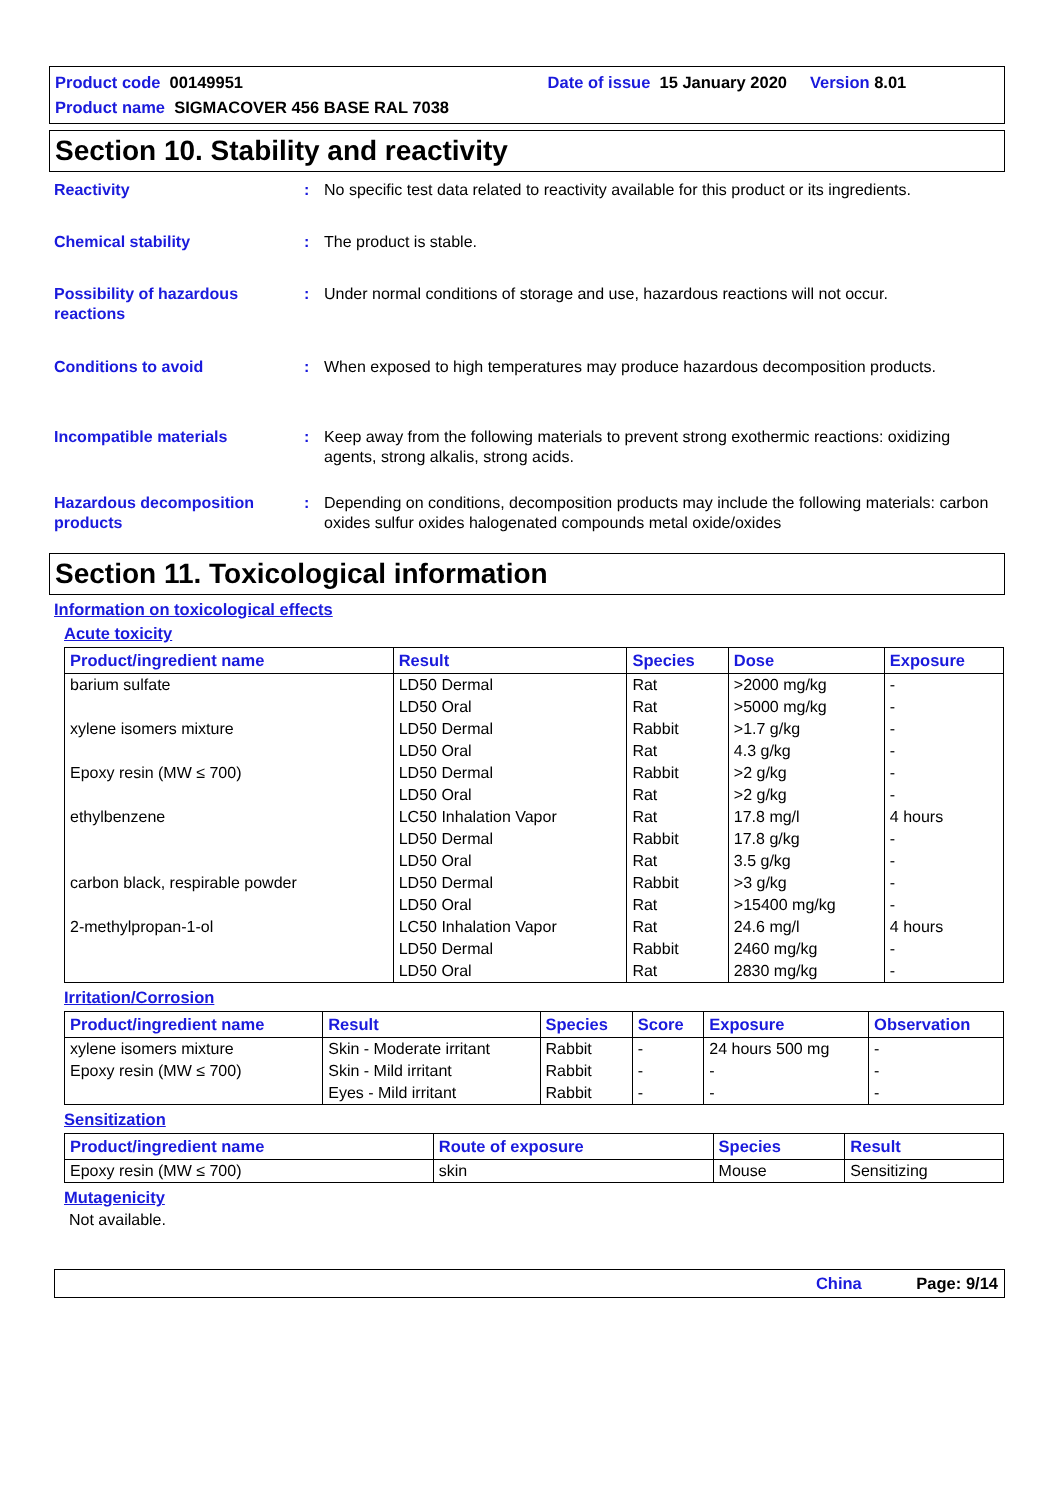Product code 00149951 Date of issue 15 January 2020 Version 8.01
Product name SIGMACOVER 456 BASE RAL 7038
Section 10. Stability and reactivity
Reactivity : No specific test data related to reactivity available for this product or its ingredients.
Chemical stability : The product is stable.
Possibility of hazardous reactions
: Under normal conditions of storage and use, hazardous reactions will not occur.
Conditions to avoid : When exposed to high temperatures may produce hazardous decomposition products.
Incompatible materials : Keep away from the following materials to prevent strong exothermic reactions: oxidizing agents, strong alkalis, strong acids.
Hazardous decomposition products
: Depending on conditions, decomposition products may include the following materials: carbon oxides sulfur oxides halogenated compounds metal oxide/oxides
Section 11. Toxicological information
Information on toxicological effects
Acute toxicity
| Product/ingredient name | Result | Species | Dose | Exposure |
| --- | --- | --- | --- | --- |
| barium sulfate | LD50 Dermal | Rat | >2000 mg/kg | - |
| | LD50 Oral | Rat | >5000 mg/kg | - |
| xylene isomers mixture | LD50 Dermal | Rabbit | >1.7 g/kg | - |
| | LD50 Oral | Rat | 4.3 g/kg | - |
| Epoxy resin (MW ≤ 700) | LD50 Dermal | Rabbit | >2 g/kg | - |
| | LD50 Oral | Rat | >2 g/kg | - |
| ethylbenzene | LC50 Inhalation Vapor | Rat | 17.8 mg/l | 4 hours |
| | LD50 Dermal | Rabbit | 17.8 g/kg | - |
| | LD50 Oral | Rat | 3.5 g/kg | - |
| carbon black, respirable powder | LD50 Dermal | Rabbit | >3 g/kg | - |
| | LD50 Oral | Rat | >15400 mg/kg | - |
| 2-methylpropan-1-ol | LC50 Inhalation Vapor | Rat | 24.6 mg/l | 4 hours |
| | LD50 Dermal | Rabbit | 2460 mg/kg | - |
| | LD50 Oral | Rat | 2830 mg/kg | - |
Irritation/Corrosion
| Product/ingredient name | Result | Species | Score | Exposure | Observation |
| --- | --- | --- | --- | --- | --- |
| xylene isomers mixture | Skin - Moderate irritant | Rabbit | - | 24 hours 500 mg | - |
| Epoxy resin (MW ≤ 700) | Skin - Mild irritant | Rabbit | - | - | - |
| | Eyes - Mild irritant | Rabbit | - | - | - |
Sensitization
| Product/ingredient name | Route of exposure | Species | Result |
| --- | --- | --- | --- |
| Epoxy resin (MW ≤ 700) | skin | Mouse | Sensitizing |
Mutagenicity
Not available.
China Page: 9/14